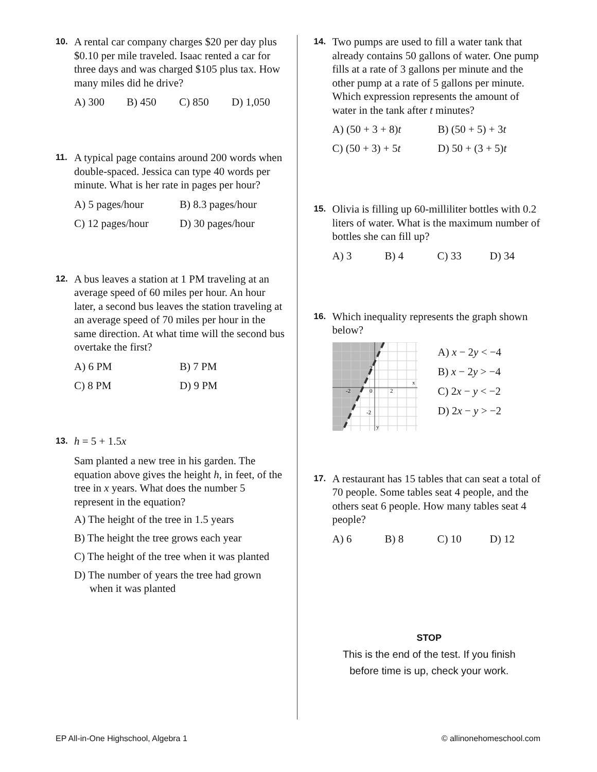10. A rental car company charges $20 per day plus $0.10 per mile traveled. Isaac rented a car for three days and was charged $105 plus tax. How many miles did he drive?
A) 300 B) 450 C) 850 D) 1,050
11. A typical page contains around 200 words when double-spaced. Jessica can type 40 words per minute. What is her rate in pages per hour?
A) 5 pages/hour B) 8.3 pages/hour C) 12 pages/hour D) 30 pages/hour
12. A bus leaves a station at 1 PM traveling at an average speed of 60 miles per hour. An hour later, a second bus leaves the station traveling at an average speed of 70 miles per hour in the same direction. At what time will the second bus overtake the first?
A) 6 PM B) 7 PM C) 8 PM D) 9 PM
13. h = 5 + 1.5x
Sam planted a new tree in his garden. The equation above gives the height h, in feet, of the tree in x years. What does the number 5 represent in the equation?
A) The height of the tree in 1.5 years
B) The height the tree grows each year
C) The height of the tree when it was planted
D) The number of years the tree had grown when it was planted
14. Two pumps are used to fill a water tank that already contains 50 gallons of water. One pump fills at a rate of 3 gallons per minute and the other pump at a rate of 5 gallons per minute. Which expression represents the amount of water in the tank after t minutes?
A) (50 + 3 + 8)t B) (50 + 5) + 3t C) (50 + 3) + 5t D) 50 + (3 + 5)t
15. Olivia is filling up 60-milliliter bottles with 0.2 liters of water. What is the maximum number of bottles she can fill up?
A) 3 B) 4 C) 33 D) 34
16. Which inequality represents the graph shown below?
-2
0
2
2
-2
x
y
A) x − 2y < −4
B) x − 2y > −4
C) 2x − y < −2
D) 2x − y > −2
17. A restaurant has 15 tables that can seat a total of 70 people. Some tables seat 4 people, and the others seat 6 people. How many tables seat 4 people?
A) 6 B) 8 C) 10 D) 12
STOP
This is the end of the test. If you finish
before time is up, check your work.
EP All-in-One Highschool, Algebra 1 © allinonehomeschool.com